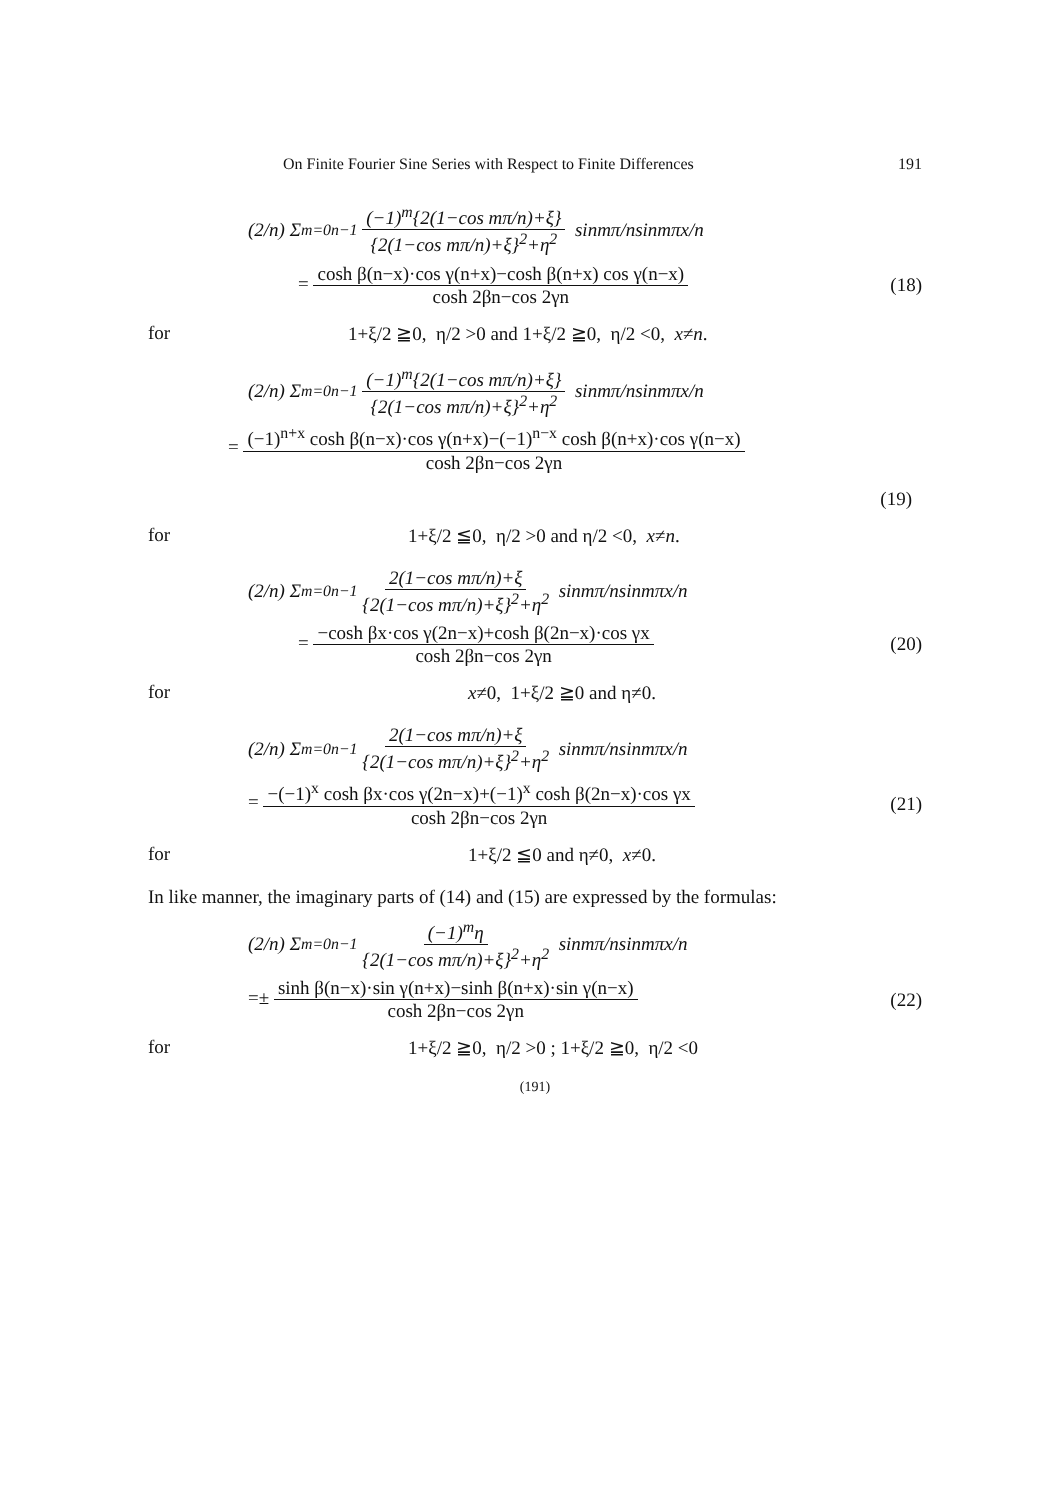On Finite Fourier Sine Series with Respect to Finite Differences 191
(2/ n) Σ<sub>m=0</sub><sup>n−1</sup> (−1)<sup>m</sup>{2(1−cos mπ/n)+ξ} {2(1−cos mπ/n)+ξ}<sup>2</sup>+η<sup>2</sup> sin mπ / n sin mπx / n
= cosh β(n−x)·cos γ(n+x)−cosh β(n+x) cos γ(n−x) cosh 2βn−cos 2γn (18)
for 1+ξ/2 ≧0, η/2 >0 and 1+ξ/2 ≧0, η/2 <0, x≠n.
(2/ n) Σ<sub>m=0</sub><sup>n−1</sup> (−1)<sup>m</sup>{2(1−cos mπ/n)+ξ} {2(1−cos mπ/n)+ξ}<sup>2</sup>+η<sup>2</sup> sin mπ / n sin mπx / n
= (−1)<sup>n+x</sup> cosh β(n−x)·cos γ(n+x)−(−1)<sup>n−x</sup> cosh β(n+x)·cos γ(n−x) cosh 2βn−cos 2γn
(19)
for 1+ξ/2 ≦0, η/2 >0 and η/2 <0, x≠n.
(2/ n) Σ<sub>m=0</sub><sup>n−1</sup> 2(1−cos mπ/n)+ξ {2(1−cos mπ/n)+ξ}<sup>2</sup>+η<sup>2</sup> sin mπ / n sin mπx / n
= −cosh βx·cos γ(2n−x)+cosh β(2n−x)·cos γx cosh 2βn−cos 2γn (20)
for x≠0, 1+ξ/2 ≧0 and η≠0.
(2/ n) Σ<sub>m=0</sub><sup>n−1</sup> 2(1−cos mπ/n)+ξ {2(1−cos mπ/n)+ξ}<sup>2</sup>+η<sup>2</sup> sin mπ / n sin mπx / n
= −(−1)<sup>x</sup> cosh βx·cos γ(2n−x)+(−1)<sup>x</sup> cosh β(2n−x)·cos γx cosh 2βn−cos 2γn (21)
for 1+ξ/2 ≦0 and η≠0, x≠0.
In like manner, the imaginary parts of (14) and (15) are expressed by the formulas:
(2/ n) Σ<sub>m=0</sub><sup>n−1</sup> (−1)<sup>m</sup>η {2(1−cos mπ/n)+ξ}<sup>2</sup>+η<sup>2</sup> sin mπ / n sin mπx / n
=± sinh β(n−x)·sin γ(n+x)−sinh β(n+x)·sin γ(n−x) cosh 2βn−cos 2γn (22)
for 1+ξ/2 ≧0, η/2 >0 ; 1+ξ/2 ≧0, η/2 <0
(191)